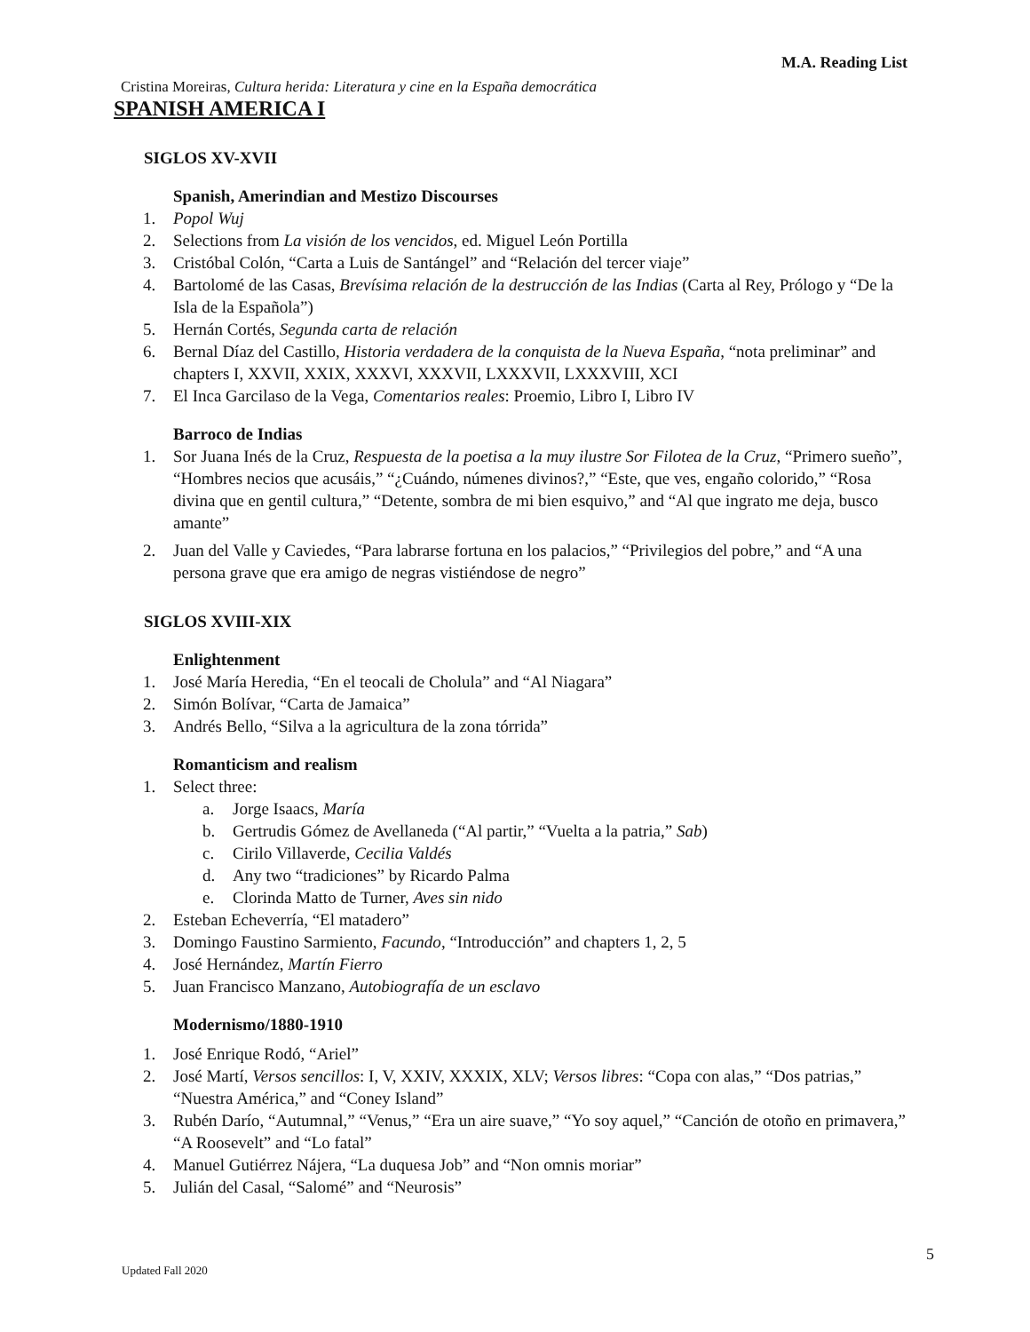M.A. Reading List
Cristina Moreiras, Cultura herida: Literatura y cine en la España democrática
SPANISH AMERICA I
SIGLOS XV-XVII
Spanish, Amerindian and Mestizo Discourses
1. Popol Wuj
2. Selections from La visión de los vencidos, ed. Miguel León Portilla
3. Cristóbal Colón, “Carta a Luis de Santángel” and “Relación del tercer viaje”
4. Bartolomé de las Casas, Brevísima relación de la destrucción de las Indias (Carta al Rey, Prólogo y “De la Isla de la Española”)
5. Hernán Cortés, Segunda carta de relación
6. Bernal Díaz del Castillo, Historia verdadera de la conquista de la Nueva España, “nota preliminar” and chapters I, XXVII, XXIX, XXXVI, XXXVII, LXXXVII, LXXXVIII, XCI
7. El Inca Garcilaso de la Vega, Comentarios reales: Proemio, Libro I, Libro IV
Barroco de Indias
1. Sor Juana Inés de la Cruz, Respuesta de la poetisa a la muy ilustre Sor Filotea de la Cruz, “Primero sueño”, “Hombres necios que acusáis,” “¿Cuándo, númenes divinos?,” “Este, que ves, engaño colorido,” “Rosa divina que en gentil cultura,” “Detente, sombra de mi bien esquivo,” and “Al que ingrato me deja, busco amante”
2. Juan del Valle y Caviedes, “Para labrarse fortuna en los palacios,” “Privilegios del pobre,” and “A una persona grave que era amigo de negras vistiéndose de negro”
SIGLOS XVIII-XIX
Enlightenment
1. José María Heredia, “En el teocali de Cholula” and “Al Niagara”
2. Simón Bolívar, “Carta de Jamaica”
3. Andrés Bello, “Silva a la agricultura de la zona tórrida”
Romanticism and realism
1. Select three:
a. Jorge Isaacs, María
b. Gertrudis Gómez de Avellaneda (“Al partir,” “Vuelta a la patria,” Sab)
c. Cirilo Villaverde, Cecilia Valdés
d. Any two “tradiciones” by Ricardo Palma
e. Clorinda Matto de Turner, Aves sin nido
2. Esteban Echeverría, “El matadero”
3. Domingo Faustino Sarmiento, Facundo, “Introducción” and chapters 1, 2, 5
4. José Hernández, Martín Fierro
5. Juan Francisco Manzano, Autobiografía de un esclavo
Modernismo/1880-1910
1. José Enrique Rodó, “Ariel”
2. José Martí, Versos sencillos: I, V, XXIV, XXXIX, XLV; Versos libres: “Copa con alas,” “Dos patrias,” “Nuestra América,” and “Coney Island”
3. Rubén Darío, “Autumnal,” “Venus,” “Era un aire suave,” “Yo soy aquel,” “Canción de otoño en primavera,” “A Roosevelt” and “Lo fatal”
4. Manuel Gutiérrez Nájera, “La duquesa Job” and “Non omnis moriar”
5. Julián del Casal, “Salomé” and “Neurosis”
5
Updated Fall 2020